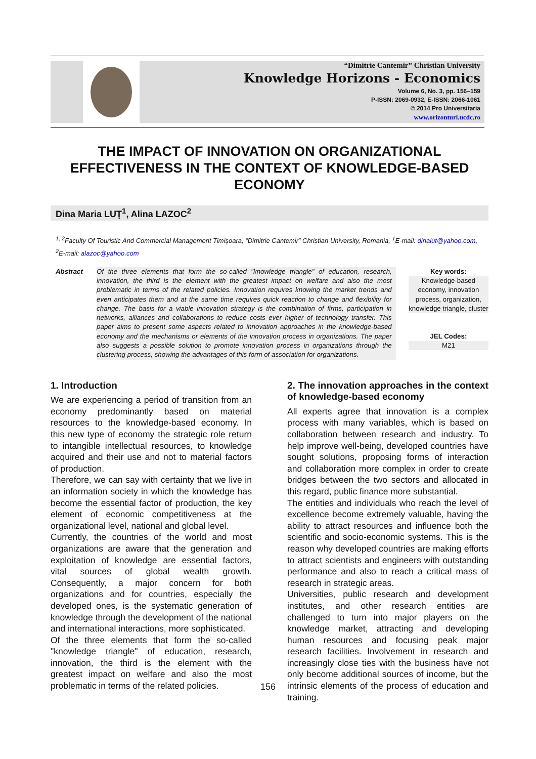“Dimitrie Cantemir” Christian University
Knowledge Horizons - Economics
Volume 6, No. 3, pp. 156–159
P-ISSN: 2069-0932, E-ISSN: 2066-1061
© 2014 Pro Universitaria
www.orizonturi.ucdc.ro
THE IMPACT OF INNOVATION ON ORGANIZATIONAL EFFECTIVENESS IN THE CONTEXT OF KNOWLEDGE-BASED ECONOMY
Dina Maria LUŢ<sup>1</sup>, Alina LAZOC<sup>2</sup>
<sup>1, 2</sup>Faculty Of Touristic And Commercial Management Timişoara, “Dimitrie Cantemir” Christian University, Romania, <sup>1</sup>E-mail: dinalut@yahoo.com, <sup>2</sup>E-mail: alazoc@yahoo.com
Abstract Of the three elements that form the so-called "knowledge triangle" of education, research, innovation, the third is the element with the greatest impact on welfare and also the most problematic in terms of the related policies. Innovation requires knowing the market trends and even anticipates them and at the same time requires quick reaction to change and flexibility for change. The basis for a viable innovation strategy is the combination of firms, participation in networks, alliances and collaborations to reduce costs ever higher of technology transfer. This paper aims to present some aspects related to innovation approaches in the knowledge-based economy and the mechanisms or elements of the innovation process in organizations. The paper also suggests a possible solution to promote innovation process in organizations through the clustering process, showing the advantages of this form of association for organizations.
Key words:
Knowledge-based economy, innovation process, organization, knowledge triangle, cluster
JEL Codes:
M21
1. Introduction
We are experiencing a period of transition from an economy predominantly based on material resources to the knowledge-based economy. In this new type of economy the strategic role return to intangible intellectual resources, to knowledge acquired and their use and not to material factors of production.
Therefore, we can say with certainty that we live in an information society in which the knowledge has become the essential factor of production, the key element of economic competitiveness at the organizational level, national and global level.
Currently, the countries of the world and most organizations are aware that the generation and exploitation of knowledge are essential factors, vital sources of global wealth growth. Consequently, a major concern for both organizations and for countries, especially the developed ones, is the systematic generation of knowledge through the development of the national and international interactions, more sophisticated.
Of the three elements that form the so-called "knowledge triangle" of education, research, innovation, the third is the element with the greatest impact on welfare and also the most problematic in terms of the related policies.
2. The innovation approaches in the context of knowledge-based economy
All experts agree that innovation is a complex process with many variables, which is based on collaboration between research and industry. To help improve well-being, developed countries have sought solutions, proposing forms of interaction and collaboration more complex in order to create bridges between the two sectors and allocated in this regard, public finance more substantial.
The entities and individuals who reach the level of excellence become extremely valuable, having the ability to attract resources and influence both the scientific and socio-economic systems. This is the reason why developed countries are making efforts to attract scientists and engineers with outstanding performance and also to reach a critical mass of research in strategic areas.
Universities, public research and development institutes, and other research entities are challenged to turn into major players on the knowledge market, attracting and developing human resources and focusing peak major research facilities. Involvement in research and increasingly close ties with the business have not only become additional sources of income, but the intrinsic elements of the process of education and training.
156